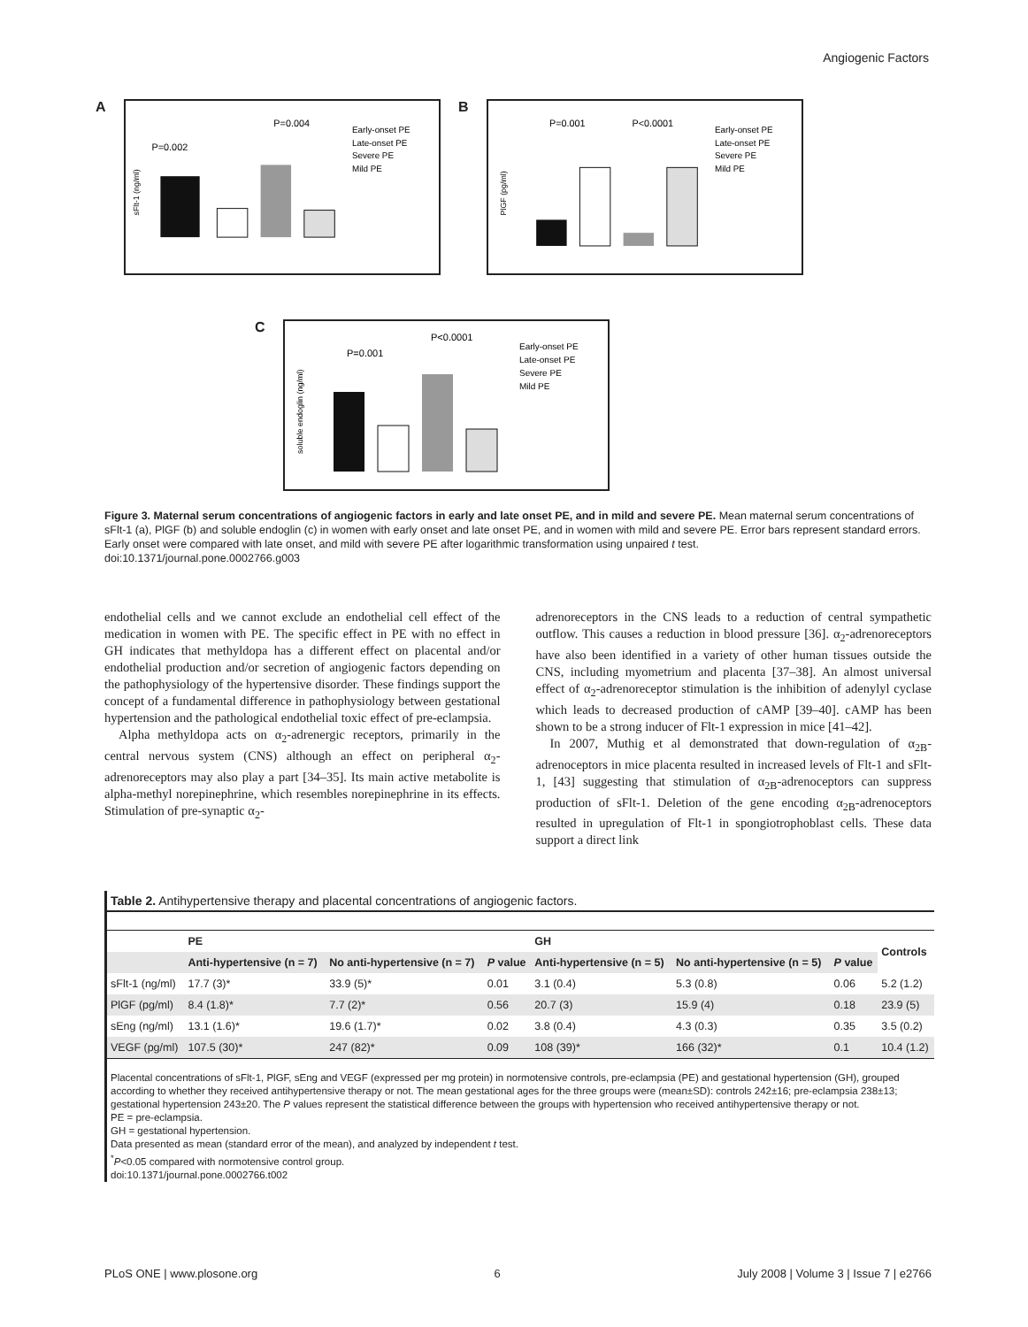Angiogenic Factors
A
P=0.002
P=0.004
Early-onset PE
Late-onset PE
Severe PE
Mild PE
sFlt-1 (ng/ml)
B
P=0.001
P<0.0001
Early-onset PE
Late-onset PE
Severe PE
Mild PE
PlGF (pg/ml)
C
P=0.001
P<0.0001
Early-onset PE
Late-onset PE
Severe PE
Mild PE
soluble endoglin (ng/ml)
Figure 3. Maternal serum concentrations of angiogenic factors in early and late onset PE, and in mild and severe PE. Mean maternal serum concentrations of sFlt-1 (a), PlGF (b) and soluble endoglin (c) in women with early onset and late onset PE, and in women with mild and severe PE. Error bars represent standard errors. Early onset were compared with late onset, and mild with severe PE after logarithmic transformation using unpaired t test.
doi:10.1371/journal.pone.0002766.g003
endothelial cells and we cannot exclude an endothelial cell effect of the medication in women with PE. The specific effect in PE with no effect in GH indicates that methyldopa has a different effect on placental and/or endothelial production and/or secretion of angiogenic factors depending on the pathophysiology of the hypertensive disorder. These findings support the concept of a fundamental difference in pathophysiology between gestational hypertension and the pathological endothelial toxic effect of pre-eclampsia.
Alpha methyldopa acts on α<sub>2</sub>-adrenergic receptors, primarily in the central nervous system (CNS) although an effect on peripheral α<sub>2</sub>-adrenoreceptors may also play a part [34–35]. Its main active metabolite is alpha-methyl norepinephrine, which resembles norepinephrine in its effects. Stimulation of pre-synaptic α<sub>2</sub>-
adrenoreceptors in the CNS leads to a reduction of central sympathetic outflow. This causes a reduction in blood pressure [36]. α<sub>2</sub>-adrenoreceptors have also been identified in a variety of other human tissues outside the CNS, including myometrium and placenta [37–38]. An almost universal effect of α<sub>2</sub>-adrenoreceptor stimulation is the inhibition of adenylyl cyclase which leads to decreased production of cAMP [39–40]. cAMP has been shown to be a strong inducer of Flt-1 expression in mice [41–42].
In 2007, Muthig et al demonstrated that down-regulation of α<sub>2B</sub>-adrenoceptors in mice placenta resulted in increased levels of Flt-1 and sFlt-1, [43] suggesting that stimulation of α<sub>2B</sub>-adrenoceptors can suppress production of sFlt-1. Deletion of the gene encoding α<sub>2B</sub>-adrenoceptors resulted in upregulation of Flt-1 in spongiotrophoblast cells. These data support a direct link
Table 2. Antihypertensive therapy and placental concentrations of angiogenic factors.
| | PE | | | GH | | | Controls |
| --- | --- | --- | --- | --- | --- | --- | --- |
| | Anti-hypertensive (n = 7) | No anti-hypertensive (n = 7) | P value | Anti-hypertensive (n = 5) | No anti-hypertensive (n = 5) | P value | |
| sFlt-1 (ng/ml) | 17.7 (3)* | 33.9 (5)* | 0.01 | 3.1 (0.4) | 5.3 (0.8) | 0.06 | 5.2 (1.2) |
| PlGF (pg/ml) | 8.4 (1.8)* | 7.7 (2)* | 0.56 | 20.7 (3) | 15.9 (4) | 0.18 | 23.9 (5) |
| sEng (ng/ml) | 13.1 (1.6)* | 19.6 (1.7)* | 0.02 | 3.8 (0.4) | 4.3 (0.3) | 0.35 | 3.5 (0.2) |
| VEGF (pg/ml) | 107.5 (30)* | 247 (82)* | 0.09 | 108 (39)* | 166 (32)* | 0.1 | 10.4 (1.2) |
Placental concentrations of sFlt-1, PlGF, sEng and VEGF (expressed per mg protein) in normotensive controls, pre-eclampsia (PE) and gestational hypertension (GH), grouped according to whether they received antihypertensive therapy or not. The mean gestational ages for the three groups were (mean±SD): controls 242±16; pre-eclampsia 238±13; gestational hypertension 243±20. The P values represent the statistical difference between the groups with hypertension who received antihypertensive therapy or not.
PE = pre-eclampsia.
GH = gestational hypertension.
Data presented as mean (standard error of the mean), and analyzed by independent t test.
<sup>*</sup> P<0.05 compared with normotensive control group.
doi:10.1371/journal.pone.0002766.t002
PLoS ONE | www.plosone.org 6 July 2008 | Volume 3 | Issue 7 | e2766